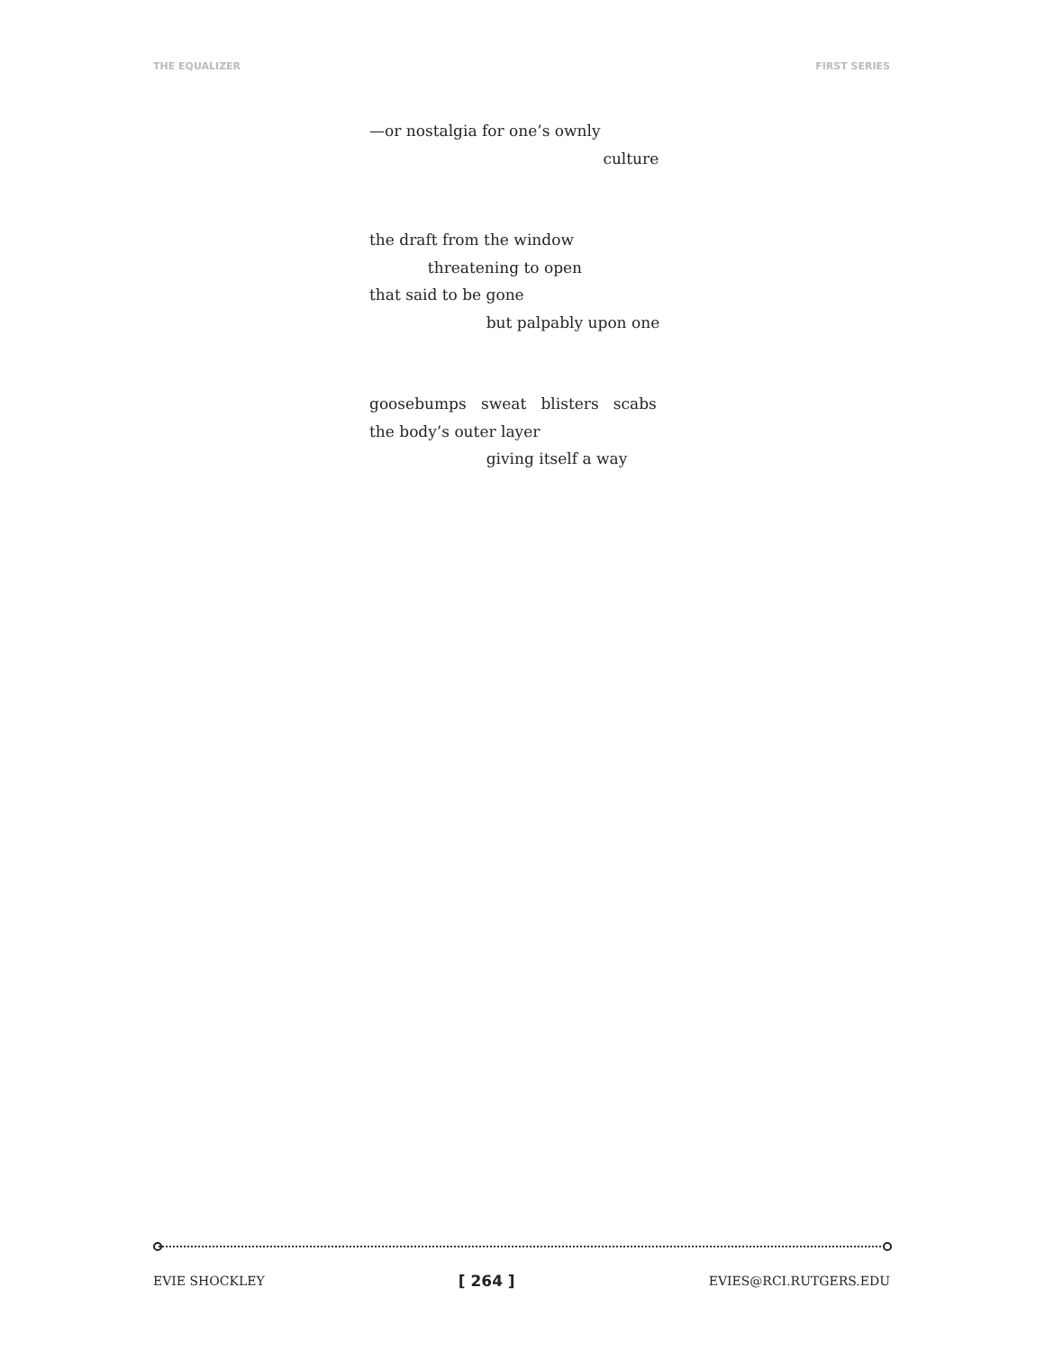THE EQUALIZER FIRST SERIES
—or nostalgia for one’s ownly
culture
the draft from the window
threatening to open
that said to be gone
but palpably upon one
goosebumps sweat blisters scabs
the body’s outer layer
giving itself a way
EVIE SHOCKLEY [ 264 ] EVIES@RCI.RUTGERS.EDU